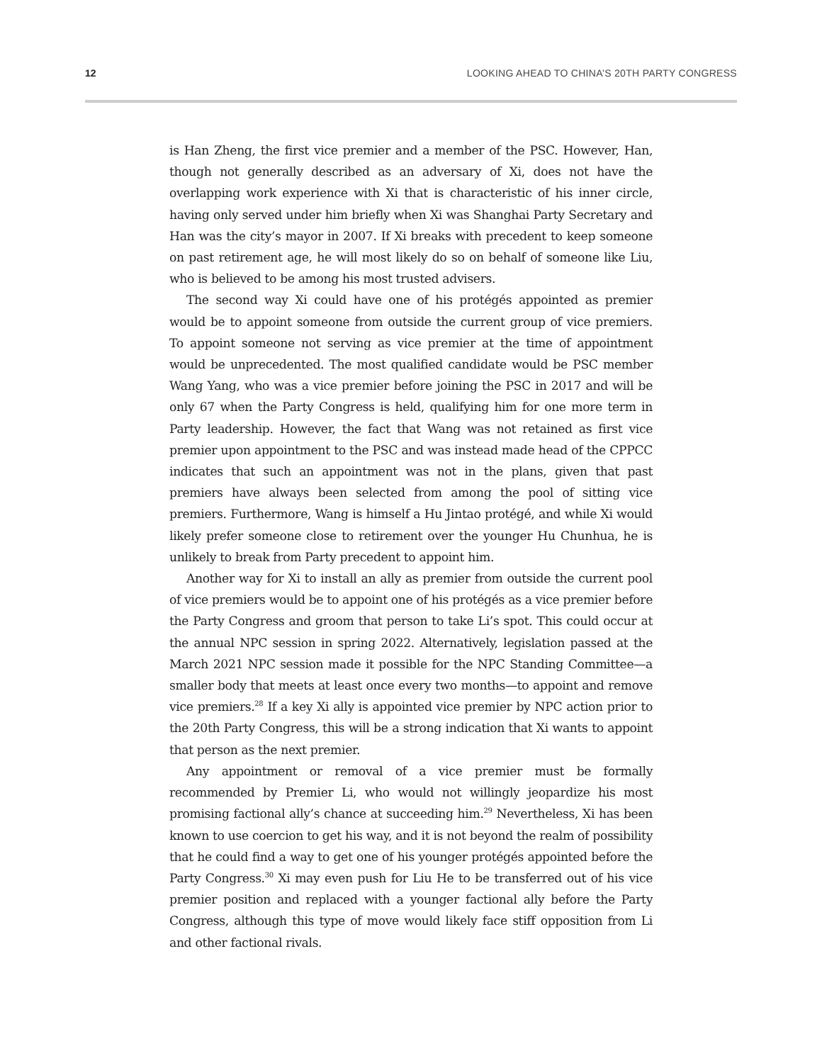12 LOOKING AHEAD TO CHINA’S 20TH PARTY CONGRESS
is Han Zheng, the first vice premier and a member of the PSC. However, Han, though not generally described as an adversary of Xi, does not have the overlapping work experience with Xi that is characteristic of his inner circle, having only served under him briefly when Xi was Shanghai Party Secretary and Han was the city’s mayor in 2007. If Xi breaks with precedent to keep someone on past retirement age, he will most likely do so on behalf of someone like Liu, who is believed to be among his most trusted advisers.
The second way Xi could have one of his protégés appointed as premier would be to appoint someone from outside the current group of vice premiers. To appoint someone not serving as vice premier at the time of appointment would be unprecedented. The most qualified candidate would be PSC member Wang Yang, who was a vice premier before joining the PSC in 2017 and will be only 67 when the Party Congress is held, qualifying him for one more term in Party leadership. However, the fact that Wang was not retained as first vice premier upon appointment to the PSC and was instead made head of the CPPCC indicates that such an appointment was not in the plans, given that past premiers have always been selected from among the pool of sitting vice premiers. Furthermore, Wang is himself a Hu Jintao protégé, and while Xi would likely prefer someone close to retirement over the younger Hu Chunhua, he is unlikely to break from Party precedent to appoint him.
Another way for Xi to install an ally as premier from outside the current pool of vice premiers would be to appoint one of his protégés as a vice premier before the Party Congress and groom that person to take Li’s spot. This could occur at the annual NPC session in spring 2022. Alternatively, legislation passed at the March 2021 NPC session made it possible for the NPC Standing Committee—a smaller body that meets at least once every two months—to appoint and remove vice premiers.<sup>28</sup> If a key Xi ally is appointed vice premier by NPC action prior to the 20th Party Congress, this will be a strong indication that Xi wants to appoint that person as the next premier.
Any appointment or removal of a vice premier must be formally recommended by Premier Li, who would not willingly jeopardize his most promising factional ally’s chance at succeeding him.<sup>29</sup> Nevertheless, Xi has been known to use coercion to get his way, and it is not beyond the realm of possibility that he could find a way to get one of his younger protégés appointed before the Party Congress.<sup>30</sup> Xi may even push for Liu He to be transferred out of his vice premier position and replaced with a younger factional ally before the Party Congress, although this type of move would likely face stiff opposition from Li and other factional rivals.